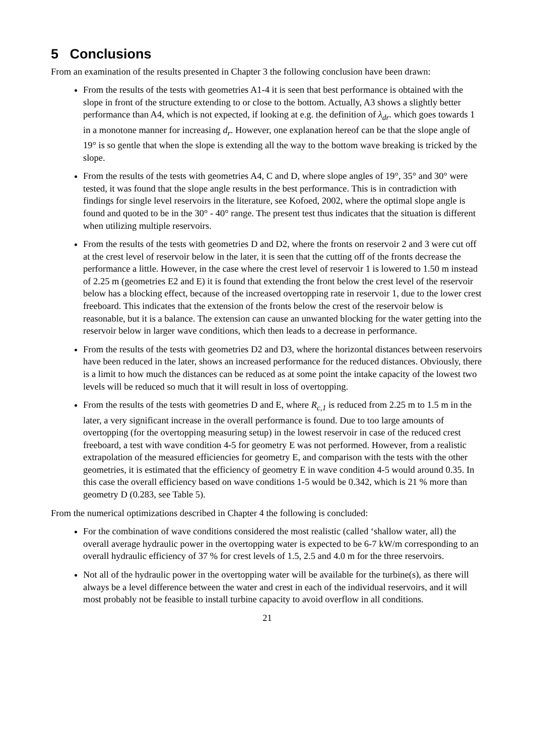5 Conclusions
From an examination of the results presented in Chapter 3 the following conclusion have been drawn:
From the results of the tests with geometries A1-4 it is seen that best performance is obtained with the slope in front of the structure extending to or close to the bottom. Actually, A3 shows a slightly better performance than A4, which is not expected, if looking at e.g. the definition of λ<sub>dr</sub>. which goes towards 1 in a monotone manner for increasing d<sub>r</sub>. However, one explanation hereof can be that the slope angle of 19° is so gentle that when the slope is extending all the way to the bottom wave breaking is tricked by the slope.
From the results of the tests with geometries A4, C and D, where slope angles of 19°, 35° and 30° were tested, it was found that the slope angle results in the best performance. This is in contradiction with findings for single level reservoirs in the literature, see Kofoed, 2002, where the optimal slope angle is found and quoted to be in the 30° - 40° range. The present test thus indicates that the situation is different when utilizing multiple reservoirs.
From the results of the tests with geometries D and D2, where the fronts on reservoir 2 and 3 were cut off at the crest level of reservoir below in the later, it is seen that the cutting off of the fronts decrease the performance a little. However, in the case where the crest level of reservoir 1 is lowered to 1.50 m instead of 2.25 m (geometries E2 and E) it is found that extending the front below the crest level of the reservoir below has a blocking effect, because of the increased overtopping rate in reservoir 1, due to the lower crest freeboard. This indicates that the extension of the fronts below the crest of the reservoir below is reasonable, but it is a balance. The extension can cause an unwanted blocking for the water getting into the reservoir below in larger wave conditions, which then leads to a decrease in performance.
From the results of the tests with geometries D2 and D3, where the horizontal distances between reservoirs have been reduced in the later, shows an increased performance for the reduced distances. Obviously, there is a limit to how much the distances can be reduced as at some point the intake capacity of the lowest two levels will be reduced so much that it will result in loss of overtopping.
From the results of the tests with geometries D and E, where R<sub>c,1</sub> is reduced from 2.25 m to 1.5 m in the later, a very significant increase in the overall performance is found. Due to too large amounts of overtopping (for the overtopping measuring setup) in the lowest reservoir in case of the reduced crest freeboard, a test with wave condition 4-5 for geometry E was not performed. However, from a realistic extrapolation of the measured efficiencies for geometry E, and comparison with the tests with the other geometries, it is estimated that the efficiency of geometry E in wave condition 4-5 would around 0.35. In this case the overall efficiency based on wave conditions 1-5 would be 0.342, which is 21 % more than geometry D (0.283, see Table 5).
From the numerical optimizations described in Chapter 4 the following is concluded:
For the combination of wave conditions considered the most realistic (called ‘shallow water, all) the overall average hydraulic power in the overtopping water is expected to be 6-7 kW/m corresponding to an overall hydraulic efficiency of 37 % for crest levels of 1.5, 2.5 and 4.0 m for the three reservoirs.
Not all of the hydraulic power in the overtopping water will be available for the turbine(s), as there will always be a level difference between the water and crest in each of the individual reservoirs, and it will most probably not be feasible to install turbine capacity to avoid overflow in all conditions.
21